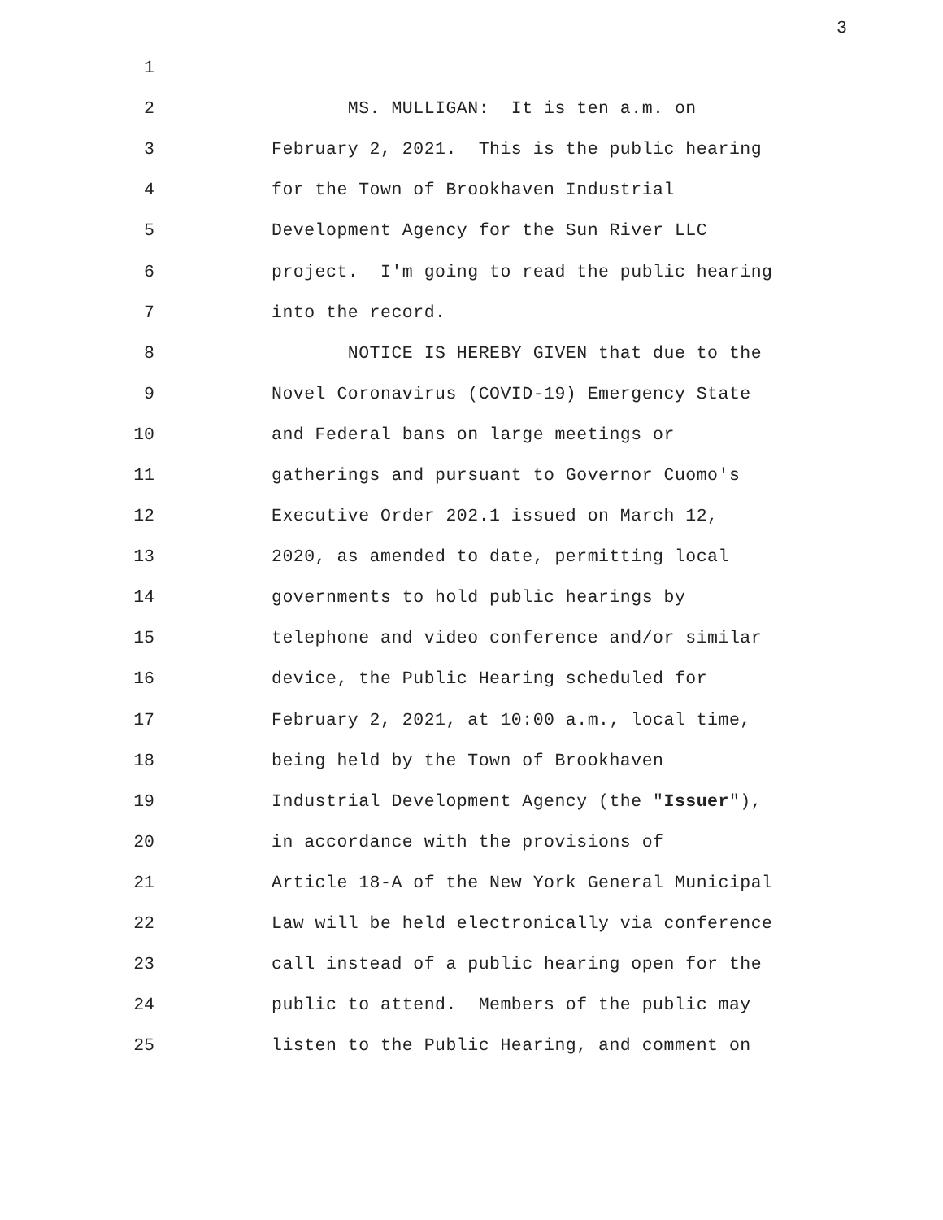3
1
2 MS. MULLIGAN: It is ten a.m. on
3 February 2, 2021. This is the public hearing
4 for the Town of Brookhaven Industrial
5 Development Agency for the Sun River LLC
6 project. I'm going to read the public hearing
7 into the record.
8 NOTICE IS HEREBY GIVEN that due to the
9 Novel Coronavirus (COVID-19) Emergency State
10 and Federal bans on large meetings or
11 gatherings and pursuant to Governor Cuomo's
12 Executive Order 202.1 issued on March 12,
13 2020, as amended to date, permitting local
14 governments to hold public hearings by
15 telephone and video conference and/or similar
16 device, the Public Hearing scheduled for
17 February 2, 2021, at 10:00 a.m., local time,
18 being held by the Town of Brookhaven
19 Industrial Development Agency (the "Issuer"),
20 in accordance with the provisions of
21 Article 18-A of the New York General Municipal
22 Law will be held electronically via conference
23 call instead of a public hearing open for the
24 public to attend. Members of the public may
25 listen to the Public Hearing, and comment on